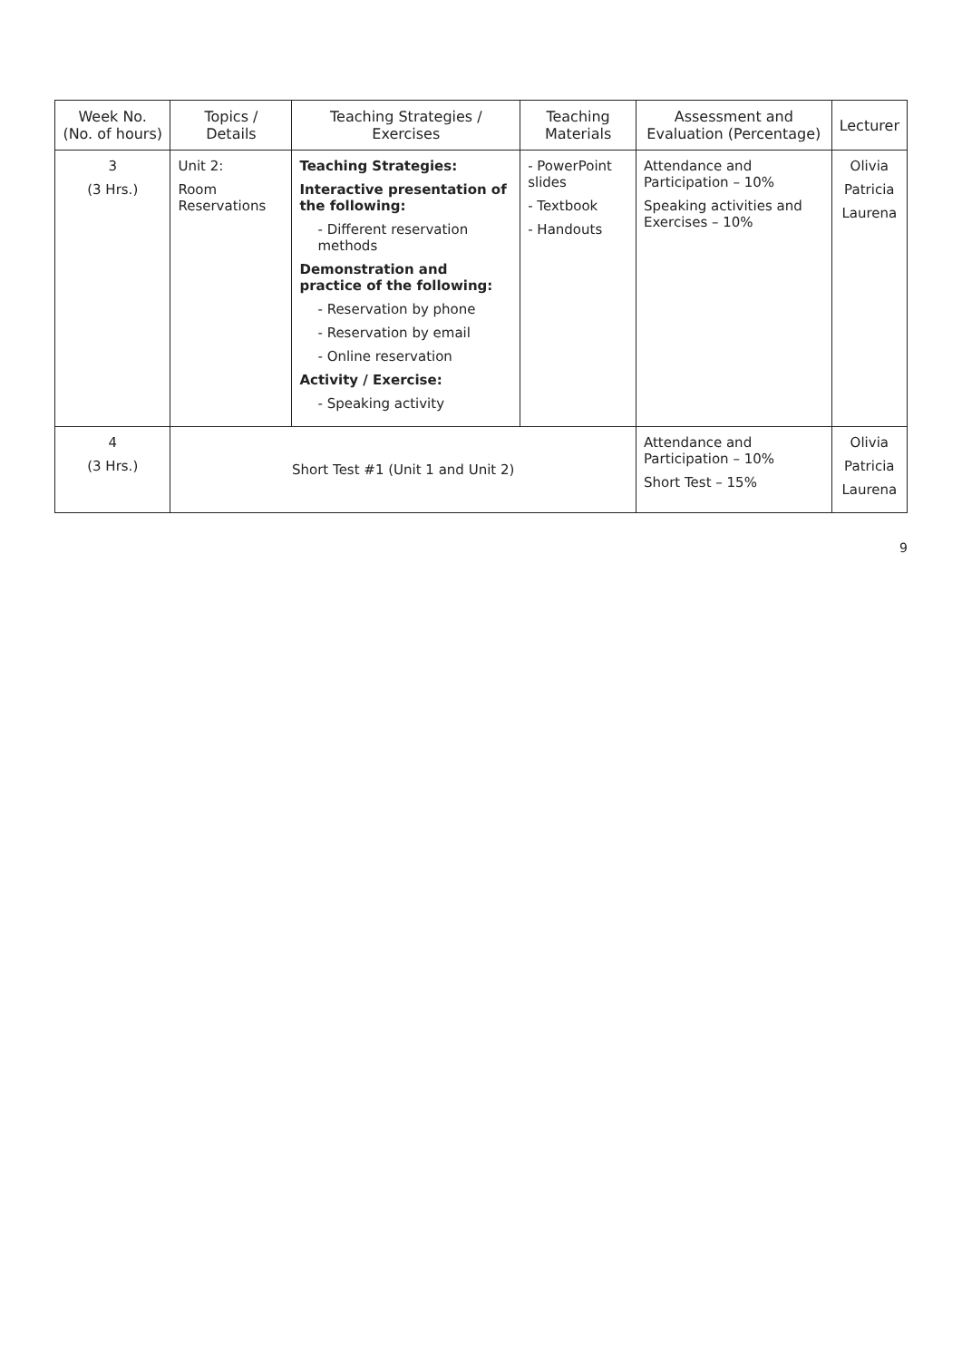| Week No. (No. of hours) | Topics / Details | Teaching Strategies / Exercises | Teaching Materials | Assessment and Evaluation (Percentage) | Lecturer |
| --- | --- | --- | --- | --- | --- |
| 3 (3 Hrs.) | Unit 2: Room Reservations | Teaching Strategies: Interactive presentation of the following: - Different reservation methods Demonstration and practice of the following: - Reservation by phone - Reservation by email - Online reservation Activity / Exercise: - Speaking activity | - PowerPoint slides - Textbook - Handouts | Attendance and Participation – 10% Speaking activities and Exercises – 10% | Olivia Patricia Laurena |
| 4 (3 Hrs.) | Short Test #1 (Unit 1 and Unit 2) | | | Attendance and Participation – 10% Short Test – 15% | Olivia Patricia Laurena |
9